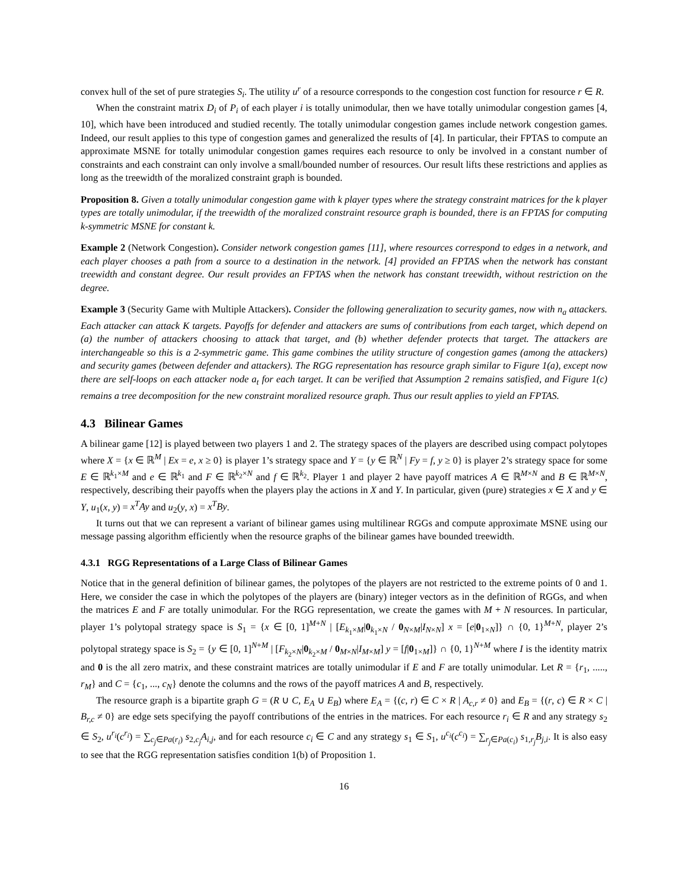convex hull of the set of pure strategies S<sub>i</sub>. The utility u<sup>r</sup> of a resource corresponds to the congestion cost function for resource r ∈ R.
When the constraint matrix D<sub>i</sub> of P<sub>i</sub> of each player i is totally unimodular, then we have totally unimodular congestion games [4, 10], which have been introduced and studied recently. The totally unimodular congestion games include network congestion games. Indeed, our result applies to this type of congestion games and generalized the results of [4]. In particular, their FPTAS to compute an approximate MSNE for totally unimodular congestion games requires each resource to only be involved in a constant number of constraints and each constraint can only involve a small/bounded number of resources. Our result lifts these restrictions and applies as long as the treewidth of the moralized constraint graph is bounded.
Proposition 8. Given a totally unimodular congestion game with k player types where the strategy constraint matrices for the k player types are totally unimodular, if the treewidth of the moralized constraint resource graph is bounded, there is an FPTAS for computing k-symmetric MSNE for constant k.
Example 2 (Network Congestion). Consider network congestion games [11], where resources correspond to edges in a network, and each player chooses a path from a source to a destination in the network. [4] provided an FPTAS when the network has constant treewidth and constant degree. Our result provides an FPTAS when the network has constant treewidth, without restriction on the degree.
Example 3 (Security Game with Multiple Attackers). Consider the following generalization to security games, now with n<sub>a</sub> attackers. Each attacker can attack K targets. Payoffs for defender and attackers are sums of contributions from each target, which depend on (a) the number of attackers choosing to attack that target, and (b) whether defender protects that target. The attackers are interchangeable so this is a 2-symmetric game. This game combines the utility structure of congestion games (among the attackers) and security games (between defender and attackers). The RGG representation has resource graph similar to Figure 1(a), except now there are self-loops on each attacker node a<sub>t</sub> for each target. It can be verified that Assumption 2 remains satisfied, and Figure 1(c) remains a tree decomposition for the new constraint moralized resource graph. Thus our result applies to yield an FPTAS.
4.3 Bilinear Games
A bilinear game [12] is played between two players 1 and 2. The strategy spaces of the players are described using compact polytopes where X = {x ∈ ℝ<sup>M</sup> | Ex = e, x ≥ 0} is player 1’s strategy space and Y = {y ∈ ℝ<sup>N</sup> | Fy = f, y ≥ 0} is player 2’s strategy space for some E ∈ ℝ<sup>k<sub>1</sub>×M</sup> and e ∈ ℝ<sup>k<sub>1</sub></sup> and F ∈ ℝ<sup>k<sub>2</sub>×N</sup> and f ∈ ℝ<sup>k<sub>2</sub></sup>. Player 1 and player 2 have payoff matrices A ∈ ℝ<sup>M×N</sup> and B ∈ ℝ<sup>M×N</sup>, respectively, describing their payoffs when the players play the actions in X and Y. In particular, given (pure) strategies x ∈ X and y ∈ Y, u<sub>1</sub>(x, y) = x<sup>T</sup>Ay and u<sub>2</sub>(y, x) = x<sup>T</sup>By.
It turns out that we can represent a variant of bilinear games using multilinear RGGs and compute approximate MSNE using our message passing algorithm efficiently when the resource graphs of the bilinear games have bounded treewidth.
4.3.1 RGG Representations of a Large Class of Bilinear Games
Notice that in the general definition of bilinear games, the polytopes of the players are not restricted to the extreme points of 0 and 1. Here, we consider the case in which the polytopes of the players are (binary) integer vectors as in the definition of RGGs, and when the matrices E and F are totally unimodular. For the RGG representation, we create the games with M + N resources. In particular, player 1’s polytopal strategy space is S<sub>1</sub> = {x ∈ [0, 1]<sup>M+N</sup> | [E<sub>k<sub>1</sub>×M</sub>|0<sub>k<sub>1</sub>×N</sub> / 0<sub>N×M</sub>|I<sub>N×N</sub>] x = [e|0<sub>1×N</sub>]} ∩ {0, 1}<sup>M+N</sup>, player 2’s polytopal strategy space is S<sub>2</sub> = {y ∈ [0, 1]<sup>N+M</sup> | [F<sub>k<sub>2</sub>×N</sub>|0<sub>k<sub>2</sub>×M</sub> / 0<sub>M×N</sub>|I<sub>M×M</sub>] y = [f|0<sub>1×M</sub>]} ∩ {0, 1}<sup>N+M</sup> where I is the identity matrix and 0 is the all zero matrix, and these constraint matrices are totally unimodular if E and F are totally unimodular. Let R = {r<sub>1</sub>, ....., r<sub>M</sub>} and C = {c<sub>1</sub>, ..., c<sub>N</sub>} denote the columns and the rows of the payoff matrices A and B, respectively.
The resource graph is a bipartite graph G = (R ∪ C, E<sub>A</sub> ∪ E<sub>B</sub>) where E<sub>A</sub> = {(c, r) ∈ C × R | A<sub>c,r</sub> ≠ 0} and E<sub>B</sub> = {(r, c) ∈ R × C | B<sub>r,c</sub> ≠ 0} are edge sets specifying the payoff contributions of the entries in the matrices. For each resource r<sub>i</sub> ∈ R and any strategy s<sub>2</sub> ∈ S<sub>2</sub>, u<sup>r<sub>i</sub></sup>(c<sup>r<sub>i</sub></sup>) = ∑<sub>c<sub>j</sub>∈Pa(r<sub>i</sub>)</sub> s<sub>2,c<sub>j</sub></sub>A<sub>i,j</sub>, and for each resource c<sub>i</sub> ∈ C and any strategy s<sub>1</sub> ∈ S<sub>1</sub>, u<sup>c<sub>i</sub></sup>(c<sup>c<sub>i</sub></sup>) = ∑<sub>r<sub>j</sub>∈Pa(c<sub>i</sub>)</sub> s<sub>1,r<sub>j</sub></sub>B<sub>j,i</sub>. It is also easy to see that the RGG representation satisfies condition 1(b) of Proposition 1.
16